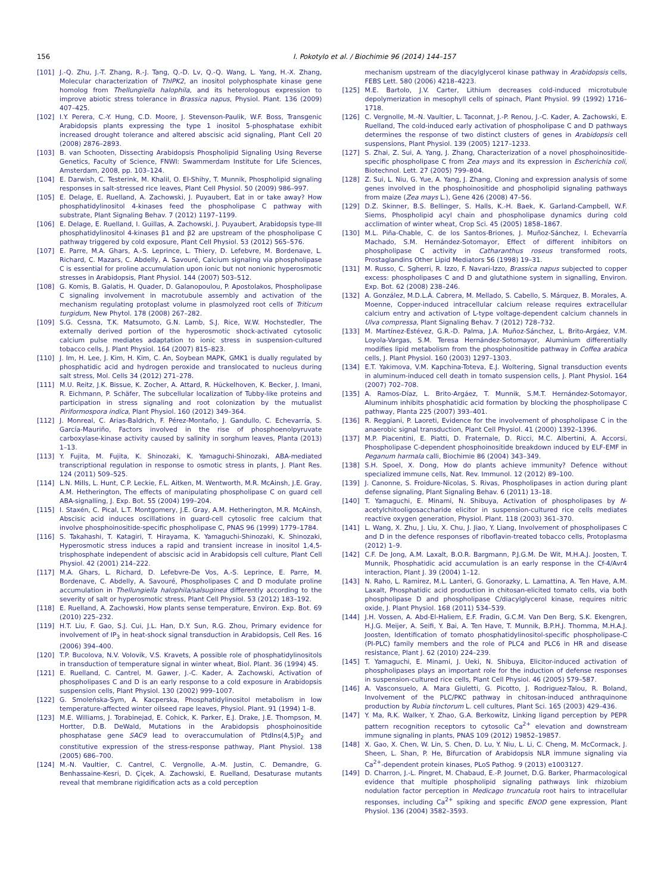156 I. Pokotylo et al. / Biochimie 96 (2014) 144–157
[101] J.-Q. Zhu, J.-T. Zhang, R.-J. Tang, Q.-D. Lv, Q.-Q. Wang, L. Yang, H.-X. Zhang, Molecular characterization of ThIPK2, an inositol polyphosphate kinase gene homolog from Thellungiella halophila, and its heterologous expression to improve abiotic stress tolerance in Brassica napus, Physiol. Plant. 136 (2009) 407–425.
[102] I.Y. Perera, C.-Y. Hung, C.D. Moore, J. Stevenson-Paulik, W.F. Boss, Transgenic Arabidopsis plants expressing the type 1 inositol 5-phosphatase exhibit increased drought tolerance and altered abscisic acid signaling, Plant Cell 20 (2008) 2876–2893.
[103] B. van Schooten, Dissecting Arabidopsis Phospholipid Signaling Using Reverse Genetics, Faculty of Science, FNWI: Swammerdam Institute for Life Sciences, Amsterdam, 2008, pp. 103–124.
[104] E. Darwish, C. Testerink, M. Khalil, O. El-Shihy, T. Munnik, Phospholipid signaling responses in salt-stressed rice leaves, Plant Cell Physiol. 50 (2009) 986–997.
[105] E. Delage, E. Ruelland, A. Zachowski, J. Puyaubert, Eat in or take away? How phosphatidylinositol 4-kinases feed the phospholipase C pathway with substrate, Plant Signaling Behav. 7 (2012) 1197–1199.
[106] E. Delage, E. Ruelland, I. Guillas, A. Zachowski, J. Puyaubert, Arabidopsis type-III phosphatidylinositol 4-kinases β1 and β2 are upstream of the phospholipase C pathway triggered by cold exposure, Plant Cell Physiol. 53 (2012) 565–576.
[107] E. Parre, M.A. Ghars, A.-S. Leprince, L. Thiery, D. Lefebvre, M. Bordenave, L. Richard, C. Mazars, C. Abdelly, A. Savouré, Calcium signaling via phospholipase C is essential for proline accumulation upon ionic but not nonionic hyperosmotic stresses in Arabidopsis, Plant Physiol. 144 (2007) 503–512.
[108] G. Komis, B. Galatis, H. Quader, D. Galanopoulou, P. Apostolakos, Phospholipase C signaling involvement in macrotubule assembly and activation of the mechanism regulating protoplast volume in plasmolyzed root cells of Triticum turgidum, New Phytol. 178 (2008) 267–282.
[109] S.G. Cessna, T.K. Matsumoto, G.N. Lamb, S.J. Rice, W.W. Hochstedler, The externally derived portion of the hyperosmotic shock-activated cytosolic calcium pulse mediates adaptation to ionic stress in suspension-cultured tobacco cells, J. Plant Physiol. 164 (2007) 815–823.
[110] J. Im, H. Lee, J. Kim, H. Kim, C. An, Soybean MAPK, GMK1 is dually regulated by phosphatidic acid and hydrogen peroxide and translocated to nucleus during salt stress, Mol. Cells 34 (2012) 271–278.
[111] M.U. Reitz, J.K. Bissue, K. Zocher, A. Attard, R. Hückelhoven, K. Becker, J. Imani, R. Eichmann, P. Schäfer, The subcellular localization of Tubby-like proteins and participation in stress signaling and root colonization by the mutualist Piriformospora indica, Plant Physiol. 160 (2012) 349–364.
[112] J. Monreal, C. Arias-Baldrich, F. Pérez-Montaño, J. Gandullo, C. Echevarría, S. García-Mauriño, Factors involved in the rise of phosphoenolpyruvate carboxylase-kinase activity caused by salinity in sorghum leaves, Planta (2013) 1–13.
[113] Y. Fujita, M. Fujita, K. Shinozaki, K. Yamaguchi-Shinozaki, ABA-mediated transcriptional regulation in response to osmotic stress in plants, J. Plant Res. 124 (2011) 509–525.
[114] L.N. Mills, L. Hunt, C.P. Leckie, F.L. Aitken, M. Wentworth, M.R. McAinsh, J.E. Gray, A.M. Hetherington, The effects of manipulating phospholipase C on guard cell ABA-signalling, J. Exp. Bot. 55 (2004) 199–204.
[115] I. Staxén, C. Pical, L.T. Montgomery, J.E. Gray, A.M. Hetherington, M.R. McAinsh, Abscisic acid induces oscillations in guard-cell cytosolic free calcium that involve phosphoinositide-specific phospholipase C, PNAS 96 (1999) 1779–1784.
[116] S. Takahashi, T. Katagiri, T. Hirayama, K. Yamaguchi-Shinozaki, K. Shinozaki, Hyperosmotic stress induces a rapid and transient increase in inositol 1,4,5-trisphosphate independent of abscisic acid in Arabidopsis cell culture, Plant Cell Physiol. 42 (2001) 214–222.
[117] M.A. Ghars, L. Richard, D. Lefebvre-De Vos, A.-S. Leprince, E. Parre, M. Bordenave, C. Abdelly, A. Savouré, Phospholipases C and D modulate proline accumulation in Thellungiella halophila/salsuginea differently according to the severity of salt or hyperosmotic stress, Plant Cell Physiol. 53 (2012) 183–192.
[118] E. Ruelland, A. Zachowski, How plants sense temperature, Environ. Exp. Bot. 69 (2010) 225–232.
[119] H.T. Liu, F. Gao, S.J. Cui, J.L. Han, D.Y. Sun, R.G. Zhou, Primary evidence for involvement of IP<sub>3</sub> in heat-shock signal transduction in Arabidopsis, Cell Res. 16 (2006) 394–400.
[120] T.P. Bucolova, N.V. Volovik, V.S. Kravets, A possible role of phosphatidylinositols in transduction of temperature signal in winter wheat, Biol. Plant. 36 (1994) 45.
[121] E. Ruelland, C. Cantrel, M. Gawer, J.-C. Kader, A. Zachowski, Activation of phospholipases C and D is an early response to a cold exposure in Arabidopsis suspension cells, Plant Physiol. 130 (2002) 999–1007.
[122] G. Smoleńska-Sym, A. Kacperska, Phosphatidylinositol metabolism in low temperature-affected winter oilseed rape leaves, Physiol. Plant. 91 (1994) 1–8.
[123] M.E. Williams, J. Torabinejad, E. Cohick, K. Parker, E.J. Drake, J.E. Thompson, M. Hortter, D.B. DeWald, Mutations in the Arabidopsis phosphoinositide phosphatase gene SAC9 lead to overaccumulation of PtdIns(4,5)P<sub>2</sub> and constitutive expression of the stress-response pathway, Plant Physiol. 138 (2005) 686–700.
[124] M.-N. Vaultier, C. Cantrel, C. Vergnolle, A.-M. Justin, C. Demandre, G. Benhassaine-Kesri, D. Çiçek, A. Zachowski, E. Ruelland, Desaturase mutants reveal that membrane rigidification acts as a cold perception
mechanism upstream of the diacylglycerol kinase pathway in Arabidopsis cells, FEBS Lett. 580 (2006) 4218–4223.
[125] M.E. Bartolo, J.V. Carter, Lithium decreases cold-induced microtubule depolymerization in mesophyll cells of spinach, Plant Physiol. 99 (1992) 1716–1718.
[126] C. Vergnolle, M.-N. Vaultier, L. Taconnat, J.-P. Renou, J.-C. Kader, A. Zachowski, E. Ruelland, The cold-induced early activation of phospholipase C and D pathways determines the response of two distinct clusters of genes in Arabidopsis cell suspensions, Plant Physiol. 139 (2005) 1217–1233.
[127] S. Zhai, Z. Sui, A. Yang, J. Zhang, Characterization of a novel phosphoinositide-specific phospholipase C from Zea mays and its expression in Escherichia coli, Biotechnol. Lett. 27 (2005) 799–804.
[128] Z. Sui, L. Niu, G. Yue, A. Yang, J. Zhang, Cloning and expression analysis of some genes involved in the phosphoinositide and phospholipid signaling pathways from maize (Zea mays L.), Gene 426 (2008) 47–56.
[129] D.Z. Skinner, B.S. Bellinger, S. Halls, K.-H. Baek, K. Garland-Campbell, W.F. Siems, Phospholipid acyl chain and phospholipase dynamics during cold acclimation of winter wheat, Crop Sci. 45 (2005) 1858–1867.
[130] M.L. Piña-Chable, C. de los Santos-Briones, J. Muñoz-Sánchez, I. Echevarría Machado, S.M. Hernández-Sotomayor, Effect of different inhibitors on phospholipase C activity in Catharanthus roseus transformed roots, Prostaglandins Other Lipid Mediators 56 (1998) 19–31.
[131] M. Russo, C. Sgherri, R. Izzo, F. Navari-Izzo, Brassica napus subjected to copper excess: phospholipases C and D and glutathione system in signalling, Environ. Exp. Bot. 62 (2008) 238–246.
[132] A. González, M.D.L.Á. Cabrera, M. Mellado, S. Cabello, S. Márquez, B. Morales, A. Moenne, Copper-induced intracellular calcium release requires extracellular calcium entry and activation of L-type voltage-dependent calcium channels in Ulva compressa, Plant Signaling Behav. 7 (2012) 728–732.
[133] M. Martínez-Estévez, G.R.-D. Palma, J.A. Muñoz-Sánchez, L. Brito-Argáez, V.M. Loyola-Vargas, S.M. Teresa Hernández-Sotomayor, Aluminium differentially modifies lipid metabolism from the phosphoinositide pathway in Coffea arabica cells, J. Plant Physiol. 160 (2003) 1297–1303.
[134] E.T. Yakimova, V.M. Kapchina-Toteva, E.J. Woltering, Signal transduction events in aluminum-induced cell death in tomato suspension cells, J. Plant Physiol. 164 (2007) 702–708.
[135] A. Ramos-Díaz, L. Brito-Argáez, T. Munnik, S.M.T. Hernández-Sotomayor, Aluminum inhibits phosphatidic acid formation by blocking the phospholipase C pathway, Planta 225 (2007) 393–401.
[136] R. Reggiani, P. Laoreti, Evidence for the involvement of phospholipase C in the anaerobic signal transduction, Plant Cell Physiol. 41 (2000) 1392–1396.
[137] M.P. Piacentini, E. Piatti, D. Fraternale, D. Ricci, M.C. Albertini, A. Accorsi, Phospholipase C-dependent phosphoinositide breakdown induced by ELF-EMF in Peganum harmala calli, Biochimie 86 (2004) 343–349.
[138] S.H. Spoel, X. Dong, How do plants achieve immunity? Defence without specialized immune cells, Nat. Rev. Immunol. 12 (2012) 89–100.
[139] J. Canonne, S. Froidure-Nicolas, S. Rivas, Phospholipases in action during plant defense signaling, Plant Signaling Behav. 6 (2011) 13–18.
[140] T. Yamaguchi, E. Minami, N. Shibuya, Activation of phospholipases by N-acetylchitooligosaccharide elicitor in suspension-cultured rice cells mediates reactive oxygen generation, Physiol. Plant. 118 (2003) 361–370.
[141] L. Wang, X. Zhu, J. Liu, X. Chu, J. Jiao, Y. Liang, Involvement of phospholipases C and D in the defence responses of riboflavin-treated tobacco cells, Protoplasma (2012) 1–9.
[142] C.F. De Jong, A.M. Laxalt, B.O.R. Bargmann, P.J.G.M. De Wit, M.H.A.J. Joosten, T. Munnik, Phosphatidic acid accumulation is an early response in the Cf-4/Avr4 interaction, Plant J. 39 (2004) 1–12.
[143] N. Raho, L. Ramirez, M.L. Lanteri, G. Gonorazky, L. Lamattina, A. Ten Have, A.M. Laxalt, Phosphatidic acid production in chitosan-elicited tomato cells, via both phospholipase D and phospholipase C/diacylglycerol kinase, requires nitric oxide, J. Plant Physiol. 168 (2011) 534–539.
[144] J.H. Vossen, A. Abd-El-Haliem, E.F. Fradin, G.C.M. Van Den Berg, S.K. Ekengren, H.J.G. Meijer, A. Seifi, Y. Bai, A. Ten Have, T. Munnik, B.P.H.J. Thomma, M.H.A.J. Joosten, Identification of tomato phosphatidylinositol-specific phospholipase-C (PI-PLC) family members and the role of PLC4 and PLC6 in HR and disease resistance, Plant J. 62 (2010) 224–239.
[145] T. Yamaguchi, E. Minami, J. Ueki, N. Shibuya, Elicitor-induced activation of phospholipases plays an important role for the induction of defense responses in suspension-cultured rice cells, Plant Cell Physiol. 46 (2005) 579–587.
[146] A. Vasconsuelo, A. Mara Giuletti, G. Picotto, J. Rodriguez-Talou, R. Boland, Involvement of the PLC/PKC pathway in chitosan-induced anthraquinone production by Rubia tinctorum L. cell cultures, Plant Sci. 165 (2003) 429–436.
[147] Y. Ma, R.K. Walker, Y. Zhao, G.A. Berkowitz, Linking ligand perception by PEPR pattern recognition receptors to cytosolic Ca<sup>2+</sup> elevation and downstream immune signaling in plants, PNAS 109 (2012) 19852–19857.
[148] X. Gao, X. Chen, W. Lin, S. Chen, D. Lu, Y. Niu, L. Li, C. Cheng, M. McCormack, J. Sheen, L. Shan, P. He, Bifurcation of Arabidopsis NLR immune signaling via Ca<sup>2+</sup>-dependent protein kinases, PLoS Pathog. 9 (2013) e1003127.
[149] D. Charron, J.-L. Pingret, M. Chabaud, E.-P. Journet, D.G. Barker, Pharmacological evidence that multiple phospholipid signaling pathways link rhizobium nodulation factor perception in Medicago truncatula root hairs to intracellular responses, including Ca<sup>2+</sup> spiking and specific ENOD gene expression, Plant Physiol. 136 (2004) 3582–3593.